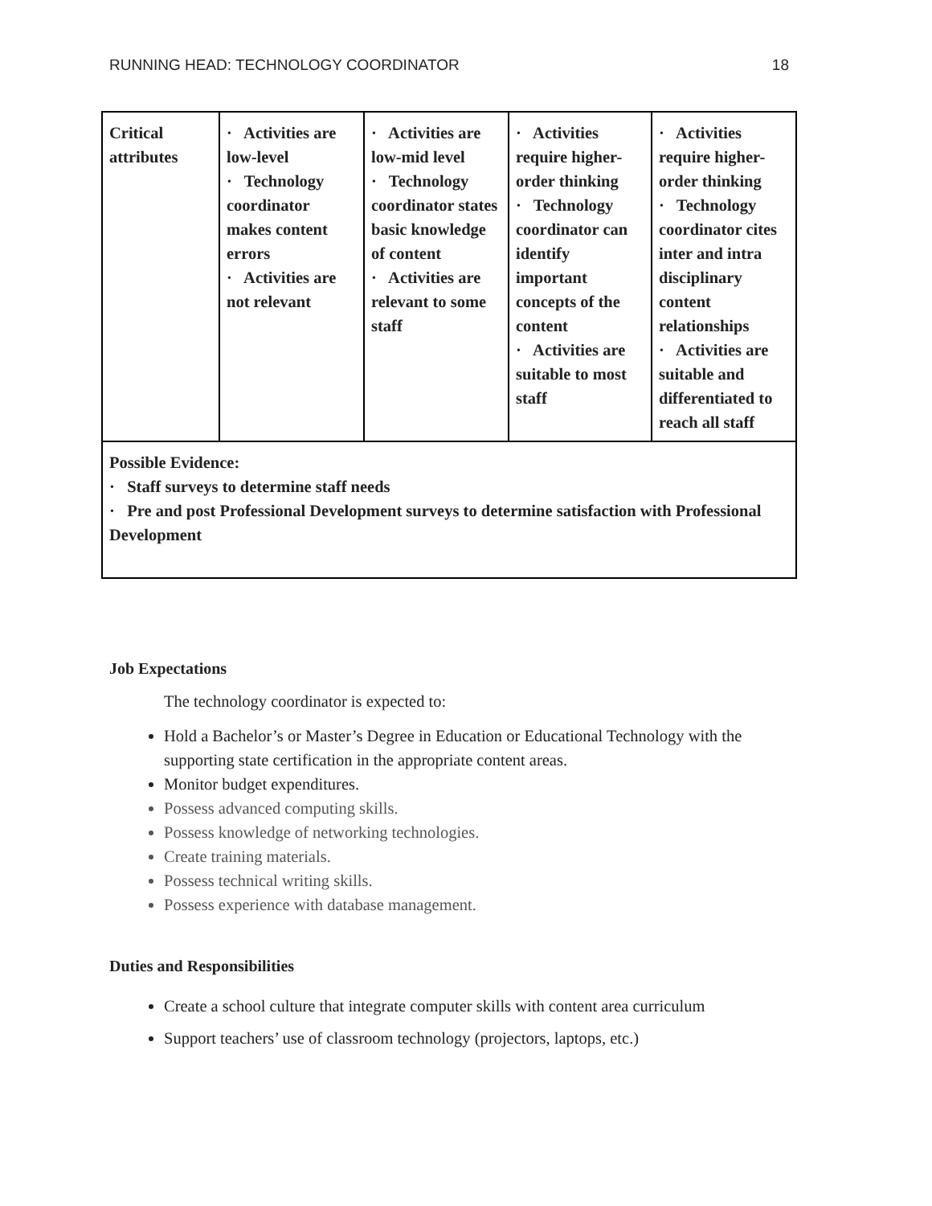RUNNING HEAD: TECHNOLOGY COORDINATOR 18
| Critical attributes | · Activities are low-level · Technology coordinator makes content errors · Activities are not relevant | · Activities are low-mid level · Technology coordinator states basic knowledge of content · Activities are relevant to some staff | · Activities require higher-order thinking · Technology coordinator can identify important concepts of the content · Activities are suitable to most staff | · Activities require higher-order thinking · Technology coordinator cites inter and intra disciplinary content relationships · Activities are suitable and differentiated to reach all staff |
| Possible Evidence: · Staff surveys to determine staff needs · Pre and post Professional Development surveys to determine satisfaction with Professional Development | | | | |
Job Expectations
The technology coordinator is expected to:
Hold a Bachelor’s or Master’s Degree in Education or Educational Technology with the supporting state certification in the appropriate content areas.
Monitor budget expenditures.
Possess advanced computing skills.
Possess knowledge of networking technologies.
Create training materials.
Possess technical writing skills.
Possess experience with database management.
Duties and Responsibilities
Create a school culture that integrate computer skills with content area curriculum
Support teachers’ use of classroom technology (projectors, laptops, etc.)